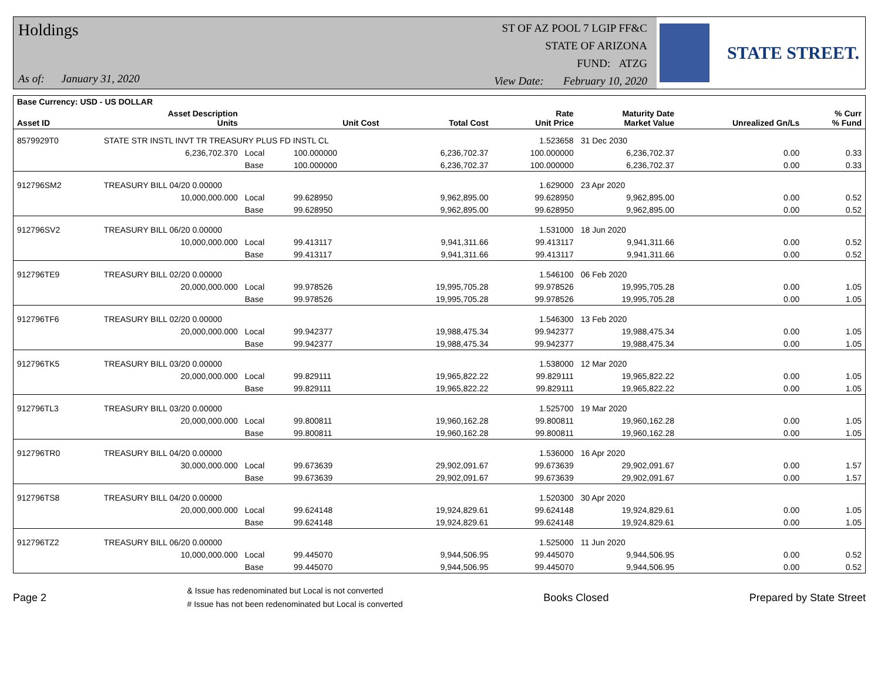Holdings
As of: January 31, 2020
ST OF AZ POOL 7 LGIP FF&C
STATE OF ARIZONA
FUND: ATZG
View Date: February 10, 2020
STATE STREET.
| Base Currency: USD - US DOLLAR | | | | | | | | |
| --- | --- | --- | --- | --- | --- | --- | --- | --- |
| Asset ID | Asset Description Units | | Unit Cost | Total Cost | Rate Unit Price | Maturity Date Market Value | Unrealized Gn/Ls | % Curr % Fund |
| 8579929T0 | STATE STR INSTL INVT TR TREASURY PLUS FD INSTL CL | | | | 1.523658 | 31 Dec 2030 | | |
| | 6,236,702.370 | Local | 100.000000 | 6,236,702.37 | 100.000000 | 6,236,702.37 | 0.00 | 0.33 |
| | | Base | 100.000000 | 6,236,702.37 | 100.000000 | 6,236,702.37 | 0.00 | 0.33 |
| 912796SM2 | TREASURY BILL 04/20 0.00000 | | | | 1.629000 | 23 Apr 2020 | | |
| | 10,000,000.000 | Local | 99.628950 | 9,962,895.00 | 99.628950 | 9,962,895.00 | 0.00 | 0.52 |
| | | Base | 99.628950 | 9,962,895.00 | 99.628950 | 9,962,895.00 | 0.00 | 0.52 |
| 912796SV2 | TREASURY BILL 06/20 0.00000 | | | | 1.531000 | 18 Jun 2020 | | |
| | 10,000,000.000 | Local | 99.413117 | 9,941,311.66 | 99.413117 | 9,941,311.66 | 0.00 | 0.52 |
| | | Base | 99.413117 | 9,941,311.66 | 99.413117 | 9,941,311.66 | 0.00 | 0.52 |
| 912796TE9 | TREASURY BILL 02/20 0.00000 | | | | 1.546100 | 06 Feb 2020 | | |
| | 20,000,000.000 | Local | 99.978526 | 19,995,705.28 | 99.978526 | 19,995,705.28 | 0.00 | 1.05 |
| | | Base | 99.978526 | 19,995,705.28 | 99.978526 | 19,995,705.28 | 0.00 | 1.05 |
| 912796TF6 | TREASURY BILL 02/20 0.00000 | | | | 1.546300 | 13 Feb 2020 | | |
| | 20,000,000.000 | Local | 99.942377 | 19,988,475.34 | 99.942377 | 19,988,475.34 | 0.00 | 1.05 |
| | | Base | 99.942377 | 19,988,475.34 | 99.942377 | 19,988,475.34 | 0.00 | 1.05 |
| 912796TK5 | TREASURY BILL 03/20 0.00000 | | | | 1.538000 | 12 Mar 2020 | | |
| | 20,000,000.000 | Local | 99.829111 | 19,965,822.22 | 99.829111 | 19,965,822.22 | 0.00 | 1.05 |
| | | Base | 99.829111 | 19,965,822.22 | 99.829111 | 19,965,822.22 | 0.00 | 1.05 |
| 912796TL3 | TREASURY BILL 03/20 0.00000 | | | | 1.525700 | 19 Mar 2020 | | |
| | 20,000,000.000 | Local | 99.800811 | 19,960,162.28 | 99.800811 | 19,960,162.28 | 0.00 | 1.05 |
| | | Base | 99.800811 | 19,960,162.28 | 99.800811 | 19,960,162.28 | 0.00 | 1.05 |
| 912796TR0 | TREASURY BILL 04/20 0.00000 | | | | 1.536000 | 16 Apr 2020 | | |
| | 30,000,000.000 | Local | 99.673639 | 29,902,091.67 | 99.673639 | 29,902,091.67 | 0.00 | 1.57 |
| | | Base | 99.673639 | 29,902,091.67 | 99.673639 | 29,902,091.67 | 0.00 | 1.57 |
| 912796TS8 | TREASURY BILL 04/20 0.00000 | | | | 1.520300 | 30 Apr 2020 | | |
| | 20,000,000.000 | Local | 99.624148 | 19,924,829.61 | 99.624148 | 19,924,829.61 | 0.00 | 1.05 |
| | | Base | 99.624148 | 19,924,829.61 | 99.624148 | 19,924,829.61 | 0.00 | 1.05 |
| 912796TZ2 | TREASURY BILL 06/20 0.00000 | | | | 1.525000 | 11 Jun 2020 | | |
| | 10,000,000.000 | Local | 99.445070 | 9,944,506.95 | 99.445070 | 9,944,506.95 | 0.00 | 0.52 |
| | | Base | 99.445070 | 9,944,506.95 | 99.445070 | 9,944,506.95 | 0.00 | 0.52 |
Page 2
& Issue has redenominated but Local is not converted
# Issue has not been redenominated but Local is converted
Books Closed Prepared by State Street